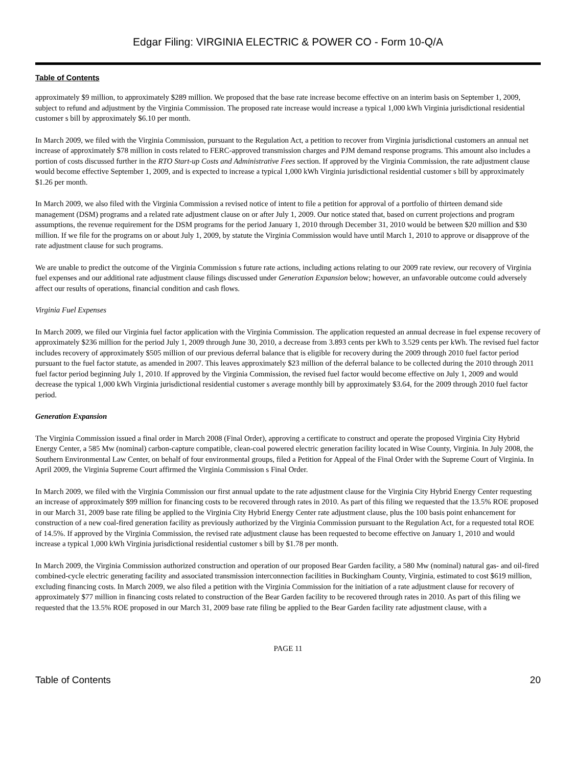Edgar Filing: VIRGINIA ELECTRIC & POWER CO - Form 10-Q/A
Table of Contents
approximately $9 million, to approximately $289 million. We proposed that the base rate increase become effective on an interim basis on September 1, 2009, subject to refund and adjustment by the Virginia Commission. The proposed rate increase would increase a typical 1,000 kWh Virginia jurisdictional residential customer s bill by approximately $6.10 per month.
In March 2009, we filed with the Virginia Commission, pursuant to the Regulation Act, a petition to recover from Virginia jurisdictional customers an annual net increase of approximately $78 million in costs related to FERC-approved transmission charges and PJM demand response programs. This amount also includes a portion of costs discussed further in the RTO Start-up Costs and Administrative Fees section. If approved by the Virginia Commission, the rate adjustment clause would become effective September 1, 2009, and is expected to increase a typical 1,000 kWh Virginia jurisdictional residential customer s bill by approximately $1.26 per month.
In March 2009, we also filed with the Virginia Commission a revised notice of intent to file a petition for approval of a portfolio of thirteen demand side management (DSM) programs and a related rate adjustment clause on or after July 1, 2009. Our notice stated that, based on current projections and program assumptions, the revenue requirement for the DSM programs for the period January 1, 2010 through December 31, 2010 would be between $20 million and $30 million. If we file for the programs on or about July 1, 2009, by statute the Virginia Commission would have until March 1, 2010 to approve or disapprove of the rate adjustment clause for such programs.
We are unable to predict the outcome of the Virginia Commission s future rate actions, including actions relating to our 2009 rate review, our recovery of Virginia fuel expenses and our additional rate adjustment clause filings discussed under Generation Expansion below; however, an unfavorable outcome could adversely affect our results of operations, financial condition and cash flows.
Virginia Fuel Expenses
In March 2009, we filed our Virginia fuel factor application with the Virginia Commission. The application requested an annual decrease in fuel expense recovery of approximately $236 million for the period July 1, 2009 through June 30, 2010, a decrease from 3.893 cents per kWh to 3.529 cents per kWh. The revised fuel factor includes recovery of approximately $505 million of our previous deferral balance that is eligible for recovery during the 2009 through 2010 fuel factor period pursuant to the fuel factor statute, as amended in 2007. This leaves approximately $23 million of the deferral balance to be collected during the 2010 through 2011 fuel factor period beginning July 1, 2010. If approved by the Virginia Commission, the revised fuel factor would become effective on July 1, 2009 and would decrease the typical 1,000 kWh Virginia jurisdictional residential customer s average monthly bill by approximately $3.64, for the 2009 through 2010 fuel factor period.
Generation Expansion
The Virginia Commission issued a final order in March 2008 (Final Order), approving a certificate to construct and operate the proposed Virginia City Hybrid Energy Center, a 585 Mw (nominal) carbon-capture compatible, clean-coal powered electric generation facility located in Wise County, Virginia. In July 2008, the Southern Environmental Law Center, on behalf of four environmental groups, filed a Petition for Appeal of the Final Order with the Supreme Court of Virginia. In April 2009, the Virginia Supreme Court affirmed the Virginia Commission s Final Order.
In March 2009, we filed with the Virginia Commission our first annual update to the rate adjustment clause for the Virginia City Hybrid Energy Center requesting an increase of approximately $99 million for financing costs to be recovered through rates in 2010. As part of this filing we requested that the 13.5% ROE proposed in our March 31, 2009 base rate filing be applied to the Virginia City Hybrid Energy Center rate adjustment clause, plus the 100 basis point enhancement for construction of a new coal-fired generation facility as previously authorized by the Virginia Commission pursuant to the Regulation Act, for a requested total ROE of 14.5%. If approved by the Virginia Commission, the revised rate adjustment clause has been requested to become effective on January 1, 2010 and would increase a typical 1,000 kWh Virginia jurisdictional residential customer s bill by $1.78 per month.
In March 2009, the Virginia Commission authorized construction and operation of our proposed Bear Garden facility, a 580 Mw (nominal) natural gas- and oil-fired combined-cycle electric generating facility and associated transmission interconnection facilities in Buckingham County, Virginia, estimated to cost $619 million, excluding financing costs. In March 2009, we also filed a petition with the Virginia Commission for the initiation of a rate adjustment clause for recovery of approximately $77 million in financing costs related to construction of the Bear Garden facility to be recovered through rates in 2010. As part of this filing we requested that the 13.5% ROE proposed in our March 31, 2009 base rate filing be applied to the Bear Garden facility rate adjustment clause, with a
PAGE 11
Table of Contents 20